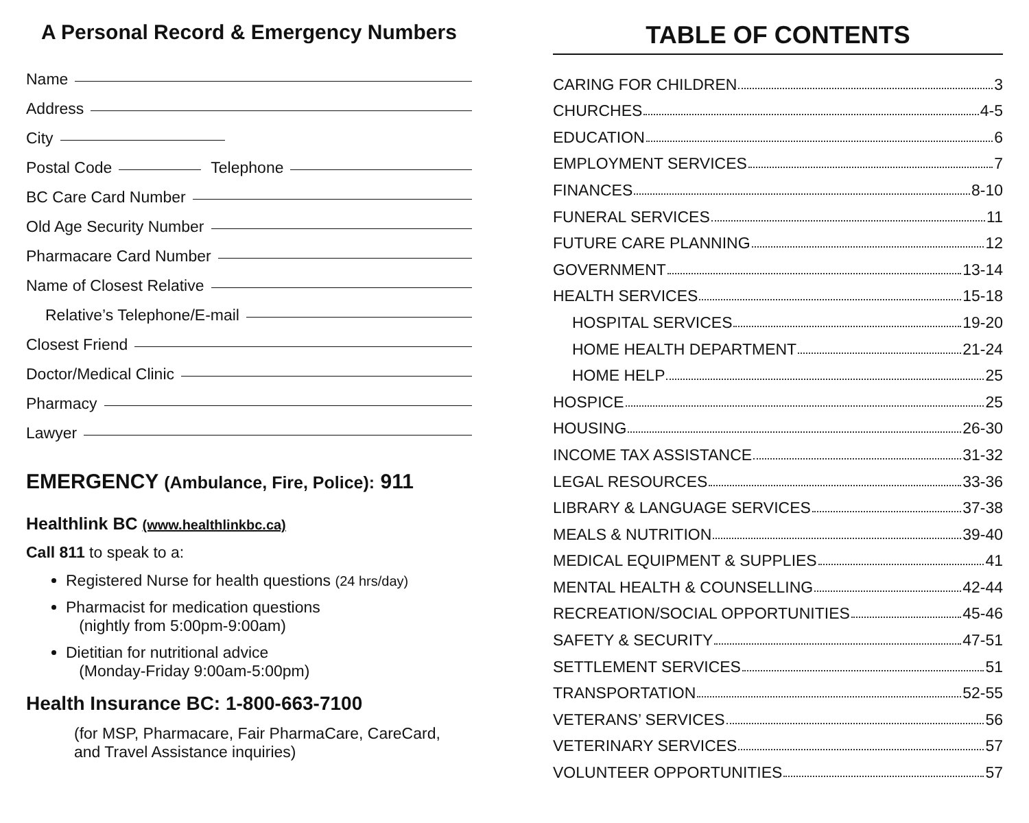A Personal Record & Emergency Numbers
Name
Address
City
Postal Code Telephone
BC Care Card Number
Old Age Security Number
Pharmacare Card Number
Name of Closest Relative
Relative’s Telephone/E-mail
Closest Friend
Doctor/Medical Clinic
Pharmacy
Lawyer
EMERGENCY (Ambulance, Fire, Police): 911
Healthlink BC (www.healthlinkbc.ca)
Call 811 to speak to a:
Registered Nurse for health questions (24 hrs/day)
Pharmacist for medication questions
(nightly from 5:00pm-9:00am)
Dietitian for nutritional advice
(Monday-Friday 9:00am-5:00pm)
Health Insurance BC: 1-800-663-7100
(for MSP, Pharmacare, Fair PharmaCare, CareCard,
and Travel Assistance inquiries)
TABLE OF CONTENTS
CARING FOR CHILDREN 3
CHURCHES 4-5
EDUCATION 6
EMPLOYMENT SERVICES 7
FINANCES 8-10
FUNERAL SERVICES 11
FUTURE CARE PLANNING 12
GOVERNMENT 13-14
HEALTH SERVICES 15-18
HOSPITAL SERVICES 19-20
HOME HEALTH DEPARTMENT 21-24
HOME HELP 25
HOSPICE 25
HOUSING 26-30
INCOME TAX ASSISTANCE 31-32
LEGAL RESOURCES 33-36
LIBRARY & LANGUAGE SERVICES 37-38
MEALS & NUTRITION 39-40
MEDICAL EQUIPMENT & SUPPLIES 41
MENTAL HEALTH & COUNSELLING 42-44
RECREATION/SOCIAL OPPORTUNITIES 45-46
SAFETY & SECURITY 47-51
SETTLEMENT SERVICES 51
TRANSPORTATION 52-55
VETERANS’ SERVICES 56
VETERINARY SERVICES 57
VOLUNTEER OPPORTUNITIES 57